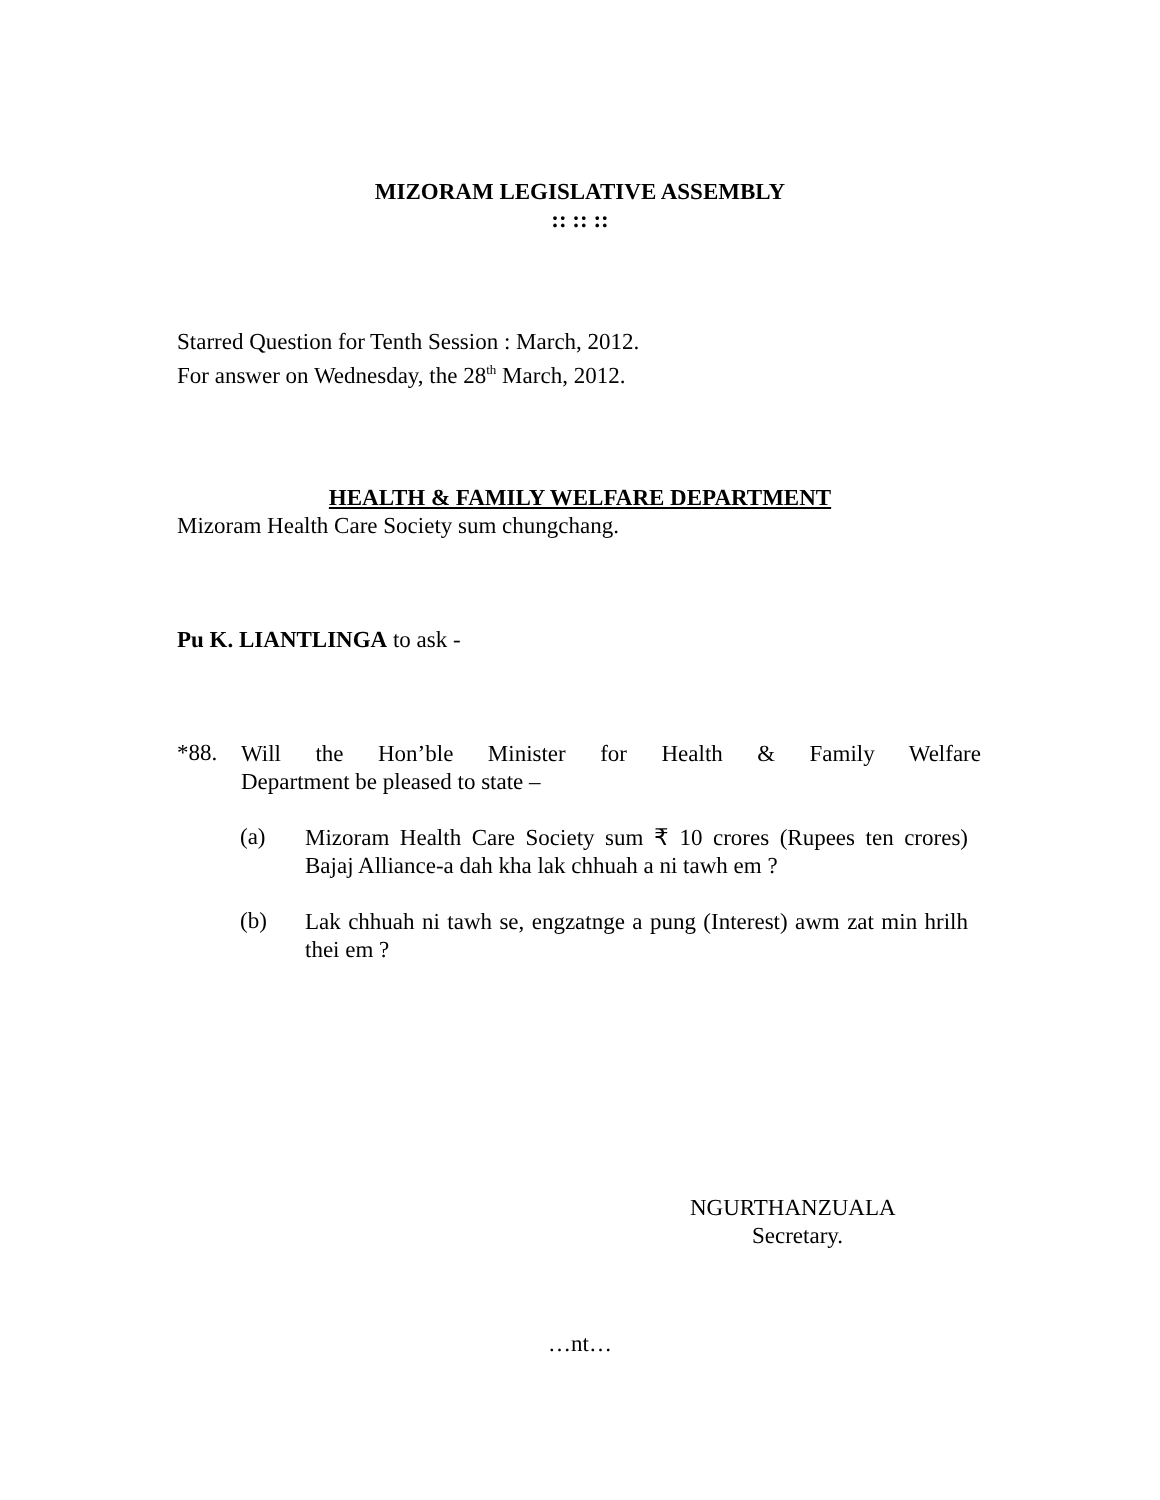MIZORAM LEGISLATIVE ASSEMBLY
:: :: ::
Starred Question for Tenth Session : March, 2012.
For answer on Wednesday, the 28<sup>th</sup> March, 2012.
HEALTH & FAMILY WELFARE DEPARTMENT
Mizoram Health Care Society sum chungchang.
Pu K. LIANTLINGA to ask -
*88.
Will the Hon’ble Minister for Health & Family Welfare
Department be pleased to state –
(a)
Mizoram Health Care Society sum ₹ 10 crores (Rupees ten crores) Bajaj Alliance-a dah kha lak chhuah a ni tawh em ?
(b)
Lak chhuah ni tawh se, engzatnge a pung (Interest) awm zat min hrilh thei em ?
NGURTHANZUALA
Secretary.
…nt…